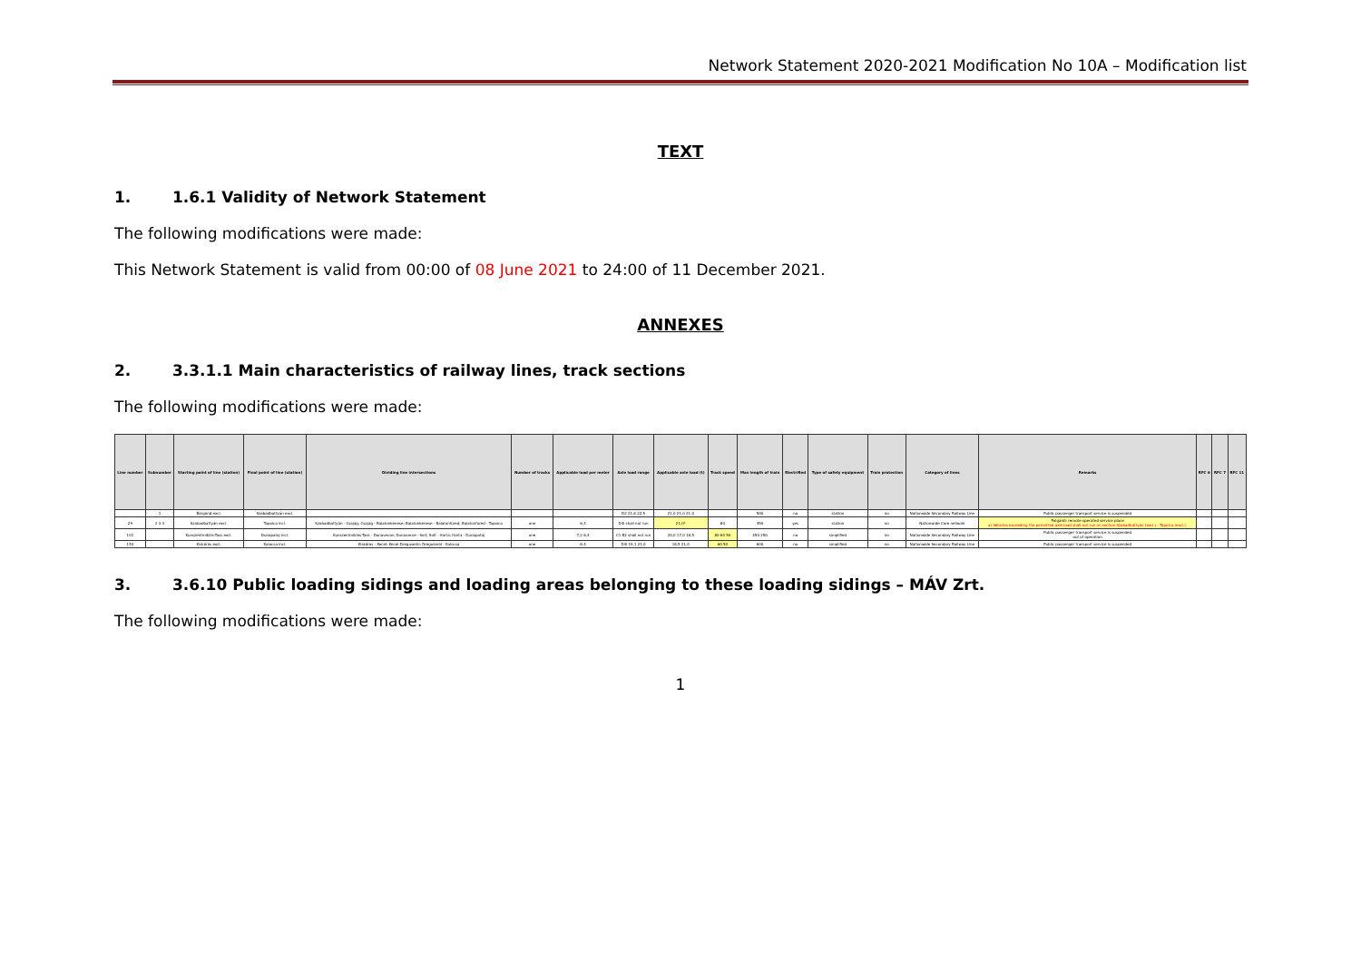Network Statement 2020-2021 Modification No 10A – Modification list
TEXT
1. 1.6.1 Validity of Network Statement
The following modifications were made:
This Network Statement is valid from 00:00 of 08 June 2021 to 24:00 of 11 December 2021.
ANNEXES
2. 3.3.1.1 Main characteristics of railway lines, track sections
The following modifications were made:
| Line number | Subnumber | Starting point of line (station) | Final point of line (station) | Dividing line intersections | Number of tracks | Applicable load per meter | Axle load range | Applicable axle load (t) | Track speed | Max length of train | Electrified | Type of safety equipment | Train protection | Category of lines | Remarks | RFC 6 | RFC 7 | RFC 11 |
| --- | --- | --- | --- | --- | --- | --- | --- | --- | --- | --- | --- | --- | --- | --- | --- | --- | --- | --- |
| | 1 | Börgönd excl. | Szabadbattyán excl. | | | | D2 21,6 22,5 | 21,0 21,0 21,0 | | 500 | no | station | no | Nationwide Secondary Railway Line | Public passenger transport service is suspended | | | |
| 29 | 2 3 4 | Szabadbattyán excl. | Tapolca incl. | Szabadbattyán - Csajág; Csajág - Balatonkenese; Balatonkenese - Balatonfüred; Balatonfüred - Tapolca | one | 6,4 | D4I shall not run | 21,0* | 80 | 450 | yes | station | no | Nationwide Core network | Polgárdi: remote operated service place a) Vehicles exceeding the permitted axle load shall not run on section Szabadbattyán (excl.) - Tapolca (excl.). | | | |
| 101 | | Kunszentmiklós-Tass excl. | Dunapataj incl. | Kunszentmiklós-Tass - Dunavecse; Dunavecse - Solt; Solt - Harta; Harta - Dunapataj | one | 7,2 6,4 | C1 B2 shall not run | 20,0 17,0 18,5 | 80 60 50 | 450 250 | no | simplified | no | Nationwide Secondary Railway Line | Public passenger transport service is suspended out of operation | | | |
| 153 | | Kiskőrös excl. | Kalocsa incl. | Kiskőrös - Kecel; Kecel-Dreguseröl; Dreguseröl - Kalocsa | one | 6,4 | D4I 19,1 21,0 | 18,5 21,0 | 60 50 | 600 | no | simplified | no | Nationwide Secondary Railway Line | Public passenger transport service is suspended | | | |
3. 3.6.10 Public loading sidings and loading areas belonging to these loading sidings – MÁV Zrt.
The following modifications were made:
1